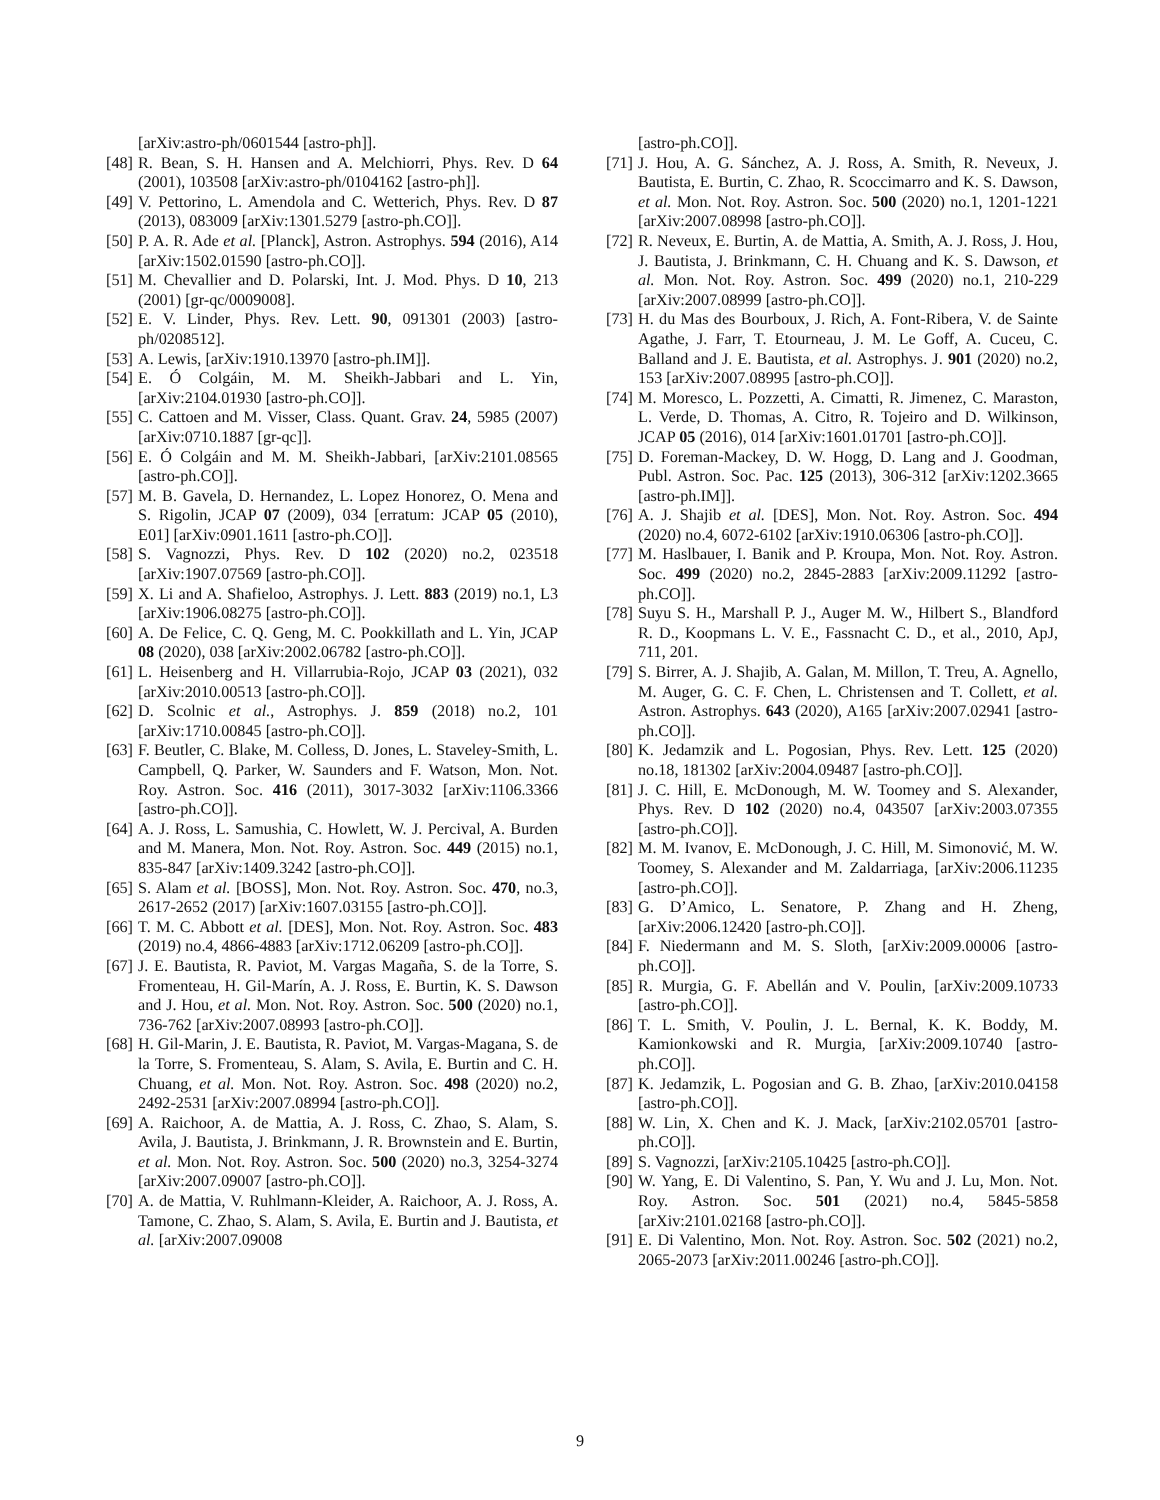[arXiv:astro-ph/0601544 [astro-ph]].
[48] R. Bean, S. H. Hansen and A. Melchiorri, Phys. Rev. D 64 (2001), 103508 [arXiv:astro-ph/0104162 [astro-ph]].
[49] V. Pettorino, L. Amendola and C. Wetterich, Phys. Rev. D 87 (2013), 083009 [arXiv:1301.5279 [astro-ph.CO]].
[50] P. A. R. Ade et al. [Planck], Astron. Astrophys. 594 (2016), A14 [arXiv:1502.01590 [astro-ph.CO]].
[51] M. Chevallier and D. Polarski, Int. J. Mod. Phys. D 10, 213 (2001) [gr-qc/0009008].
[52] E. V. Linder, Phys. Rev. Lett. 90, 091301 (2003) [astro-ph/0208512].
[53] A. Lewis, [arXiv:1910.13970 [astro-ph.IM]].
[54] E. Ó Colgáin, M. M. Sheikh-Jabbari and L. Yin, [arXiv:2104.01930 [astro-ph.CO]].
[55] C. Cattoen and M. Visser, Class. Quant. Grav. 24, 5985 (2007) [arXiv:0710.1887 [gr-qc]].
[56] E. Ó Colgáin and M. M. Sheikh-Jabbari, [arXiv:2101.08565 [astro-ph.CO]].
[57] M. B. Gavela, D. Hernandez, L. Lopez Honorez, O. Mena and S. Rigolin, JCAP 07 (2009), 034 [erratum: JCAP 05 (2010), E01] [arXiv:0901.1611 [astro-ph.CO]].
[58] S. Vagnozzi, Phys. Rev. D 102 (2020) no.2, 023518 [arXiv:1907.07569 [astro-ph.CO]].
[59] X. Li and A. Shafieloo, Astrophys. J. Lett. 883 (2019) no.1, L3 [arXiv:1906.08275 [astro-ph.CO]].
[60] A. De Felice, C. Q. Geng, M. C. Pookkillath and L. Yin, JCAP 08 (2020), 038 [arXiv:2002.06782 [astro-ph.CO]].
[61] L. Heisenberg and H. Villarrubia-Rojo, JCAP 03 (2021), 032 [arXiv:2010.00513 [astro-ph.CO]].
[62] D. Scolnic et al., Astrophys. J. 859 (2018) no.2, 101 [arXiv:1710.00845 [astro-ph.CO]].
[63] F. Beutler, C. Blake, M. Colless, D. Jones, L. Staveley-Smith, L. Campbell, Q. Parker, W. Saunders and F. Watson, Mon. Not. Roy. Astron. Soc. 416 (2011), 3017-3032 [arXiv:1106.3366 [astro-ph.CO]].
[64] A. J. Ross, L. Samushia, C. Howlett, W. J. Percival, A. Burden and M. Manera, Mon. Not. Roy. Astron. Soc. 449 (2015) no.1, 835-847 [arXiv:1409.3242 [astro-ph.CO]].
[65] S. Alam et al. [BOSS], Mon. Not. Roy. Astron. Soc. 470, no.3, 2617-2652 (2017) [arXiv:1607.03155 [astro-ph.CO]].
[66] T. M. C. Abbott et al. [DES], Mon. Not. Roy. Astron. Soc. 483 (2019) no.4, 4866-4883 [arXiv:1712.06209 [astro-ph.CO]].
[67] J. E. Bautista, R. Paviot, M. Vargas Magaña, S. de la Torre, S. Fromenteau, H. Gil-Marín, A. J. Ross, E. Burtin, K. S. Dawson and J. Hou, et al. Mon. Not. Roy. Astron. Soc. 500 (2020) no.1, 736-762 [arXiv:2007.08993 [astro-ph.CO]].
[68] H. Gil-Marin, J. E. Bautista, R. Paviot, M. Vargas-Magana, S. de la Torre, S. Fromenteau, S. Alam, S. Avila, E. Burtin and C. H. Chuang, et al. Mon. Not. Roy. Astron. Soc. 498 (2020) no.2, 2492-2531 [arXiv:2007.08994 [astro-ph.CO]].
[69] A. Raichoor, A. de Mattia, A. J. Ross, C. Zhao, S. Alam, S. Avila, J. Bautista, J. Brinkmann, J. R. Brownstein and E. Burtin, et al. Mon. Not. Roy. Astron. Soc. 500 (2020) no.3, 3254-3274 [arXiv:2007.09007 [astro-ph.CO]].
[70] A. de Mattia, V. Ruhlmann-Kleider, A. Raichoor, A. J. Ross, A. Tamone, C. Zhao, S. Alam, S. Avila, E. Burtin and J. Bautista, et al. [arXiv:2007.09008
[astro-ph.CO]].
[71] J. Hou, A. G. Sánchez, A. J. Ross, A. Smith, R. Neveux, J. Bautista, E. Burtin, C. Zhao, R. Scoccimarro and K. S. Dawson, et al. Mon. Not. Roy. Astron. Soc. 500 (2020) no.1, 1201-1221 [arXiv:2007.08998 [astro-ph.CO]].
[72] R. Neveux, E. Burtin, A. de Mattia, A. Smith, A. J. Ross, J. Hou, J. Bautista, J. Brinkmann, C. H. Chuang and K. S. Dawson, et al. Mon. Not. Roy. Astron. Soc. 499 (2020) no.1, 210-229 [arXiv:2007.08999 [astro-ph.CO]].
[73] H. du Mas des Bourboux, J. Rich, A. Font-Ribera, V. de Sainte Agathe, J. Farr, T. Etourneau, J. M. Le Goff, A. Cuceu, C. Balland and J. E. Bautista, et al. Astrophys. J. 901 (2020) no.2, 153 [arXiv:2007.08995 [astro-ph.CO]].
[74] M. Moresco, L. Pozzetti, A. Cimatti, R. Jimenez, C. Maraston, L. Verde, D. Thomas, A. Citro, R. Tojeiro and D. Wilkinson, JCAP 05 (2016), 014 [arXiv:1601.01701 [astro-ph.CO]].
[75] D. Foreman-Mackey, D. W. Hogg, D. Lang and J. Goodman, Publ. Astron. Soc. Pac. 125 (2013), 306-312 [arXiv:1202.3665 [astro-ph.IM]].
[76] A. J. Shajib et al. [DES], Mon. Not. Roy. Astron. Soc. 494 (2020) no.4, 6072-6102 [arXiv:1910.06306 [astro-ph.CO]].
[77] M. Haslbauer, I. Banik and P. Kroupa, Mon. Not. Roy. Astron. Soc. 499 (2020) no.2, 2845-2883 [arXiv:2009.11292 [astro-ph.CO]].
[78] Suyu S. H., Marshall P. J., Auger M. W., Hilbert S., Blandford R. D., Koopmans L. V. E., Fassnacht C. D., et al., 2010, ApJ, 711, 201.
[79] S. Birrer, A. J. Shajib, A. Galan, M. Millon, T. Treu, A. Agnello, M. Auger, G. C. F. Chen, L. Christensen and T. Collett, et al. Astron. Astrophys. 643 (2020), A165 [arXiv:2007.02941 [astro-ph.CO]].
[80] K. Jedamzik and L. Pogosian, Phys. Rev. Lett. 125 (2020) no.18, 181302 [arXiv:2004.09487 [astro-ph.CO]].
[81] J. C. Hill, E. McDonough, M. W. Toomey and S. Alexander, Phys. Rev. D 102 (2020) no.4, 043507 [arXiv:2003.07355 [astro-ph.CO]].
[82] M. M. Ivanov, E. McDonough, J. C. Hill, M. Simonović, M. W. Toomey, S. Alexander and M. Zaldarriaga, [arXiv:2006.11235 [astro-ph.CO]].
[83] G. D’Amico, L. Senatore, P. Zhang and H. Zheng, [arXiv:2006.12420 [astro-ph.CO]].
[84] F. Niedermann and M. S. Sloth, [arXiv:2009.00006 [astro-ph.CO]].
[85] R. Murgia, G. F. Abellán and V. Poulin, [arXiv:2009.10733 [astro-ph.CO]].
[86] T. L. Smith, V. Poulin, J. L. Bernal, K. K. Boddy, M. Kamionkowski and R. Murgia, [arXiv:2009.10740 [astro-ph.CO]].
[87] K. Jedamzik, L. Pogosian and G. B. Zhao, [arXiv:2010.04158 [astro-ph.CO]].
[88] W. Lin, X. Chen and K. J. Mack, [arXiv:2102.05701 [astro-ph.CO]].
[89] S. Vagnozzi, [arXiv:2105.10425 [astro-ph.CO]].
[90] W. Yang, E. Di Valentino, S. Pan, Y. Wu and J. Lu, Mon. Not. Roy. Astron. Soc. 501 (2021) no.4, 5845-5858 [arXiv:2101.02168 [astro-ph.CO]].
[91] E. Di Valentino, Mon. Not. Roy. Astron. Soc. 502 (2021) no.2, 2065-2073 [arXiv:2011.00246 [astro-ph.CO]].
9